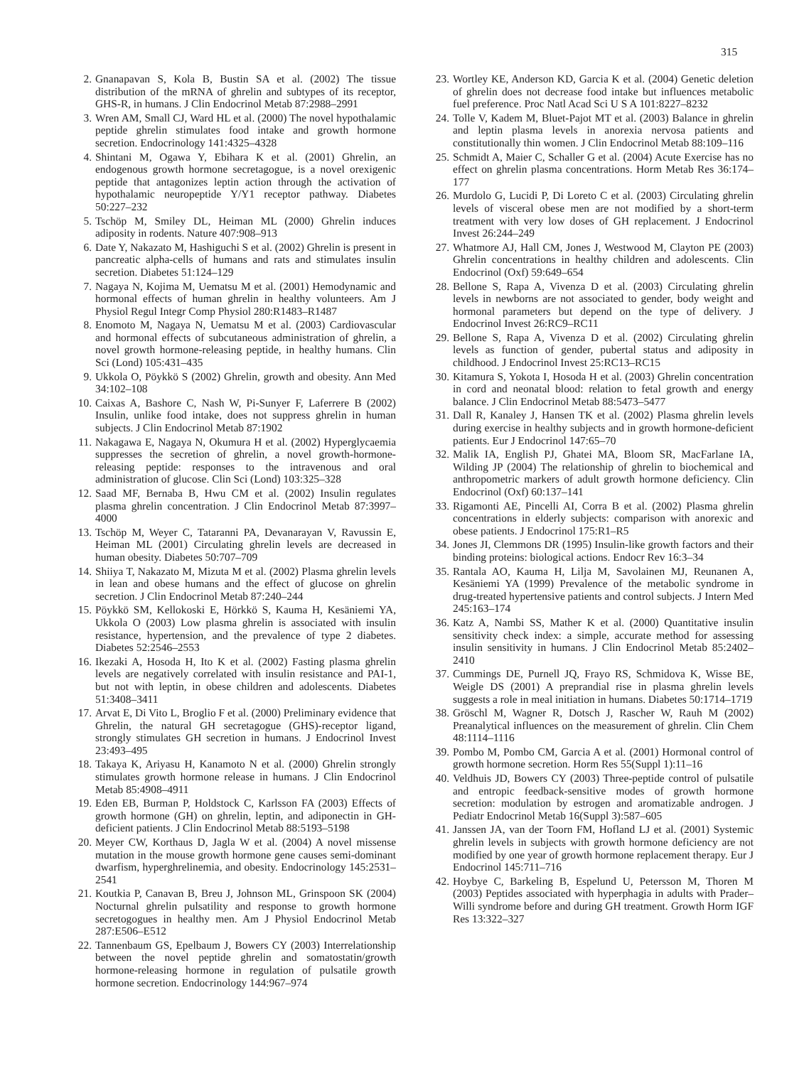315
2. Gnanapavan S, Kola B, Bustin SA et al. (2002) The tissue distribution of the mRNA of ghrelin and subtypes of its receptor, GHS-R, in humans. J Clin Endocrinol Metab 87:2988–2991
3. Wren AM, Small CJ, Ward HL et al. (2000) The novel hypothalamic peptide ghrelin stimulates food intake and growth hormone secretion. Endocrinology 141:4325–4328
4. Shintani M, Ogawa Y, Ebihara K et al. (2001) Ghrelin, an endogenous growth hormone secretagogue, is a novel orexigenic peptide that antagonizes leptin action through the activation of hypothalamic neuropeptide Y/Y1 receptor pathway. Diabetes 50:227–232
5. Tschöp M, Smiley DL, Heiman ML (2000) Ghrelin induces adiposity in rodents. Nature 407:908–913
6. Date Y, Nakazato M, Hashiguchi S et al. (2002) Ghrelin is present in pancreatic alpha-cells of humans and rats and stimulates insulin secretion. Diabetes 51:124–129
7. Nagaya N, Kojima M, Uematsu M et al. (2001) Hemodynamic and hormonal effects of human ghrelin in healthy volunteers. Am J Physiol Regul Integr Comp Physiol 280:R1483–R1487
8. Enomoto M, Nagaya N, Uematsu M et al. (2003) Cardiovascular and hormonal effects of subcutaneous administration of ghrelin, a novel growth hormone-releasing peptide, in healthy humans. Clin Sci (Lond) 105:431–435
9. Ukkola O, Pöykkö S (2002) Ghrelin, growth and obesity. Ann Med 34:102–108
10. Caixas A, Bashore C, Nash W, Pi-Sunyer F, Laferrere B (2002) Insulin, unlike food intake, does not suppress ghrelin in human subjects. J Clin Endocrinol Metab 87:1902
11. Nakagawa E, Nagaya N, Okumura H et al. (2002) Hyperglycaemia suppresses the secretion of ghrelin, a novel growth-hormone-releasing peptide: responses to the intravenous and oral administration of glucose. Clin Sci (Lond) 103:325–328
12. Saad MF, Bernaba B, Hwu CM et al. (2002) Insulin regulates plasma ghrelin concentration. J Clin Endocrinol Metab 87:3997–4000
13. Tschöp M, Weyer C, Tataranni PA, Devanarayan V, Ravussin E, Heiman ML (2001) Circulating ghrelin levels are decreased in human obesity. Diabetes 50:707–709
14. Shiiya T, Nakazato M, Mizuta M et al. (2002) Plasma ghrelin levels in lean and obese humans and the effect of glucose on ghrelin secretion. J Clin Endocrinol Metab 87:240–244
15. Pöykkö SM, Kellokoski E, Hörkkö S, Kauma H, Kesäniemi YA, Ukkola O (2003) Low plasma ghrelin is associated with insulin resistance, hypertension, and the prevalence of type 2 diabetes. Diabetes 52:2546–2553
16. Ikezaki A, Hosoda H, Ito K et al. (2002) Fasting plasma ghrelin levels are negatively correlated with insulin resistance and PAI-1, but not with leptin, in obese children and adolescents. Diabetes 51:3408–3411
17. Arvat E, Di Vito L, Broglio F et al. (2000) Preliminary evidence that Ghrelin, the natural GH secretagogue (GHS)-receptor ligand, strongly stimulates GH secretion in humans. J Endocrinol Invest 23:493–495
18. Takaya K, Ariyasu H, Kanamoto N et al. (2000) Ghrelin strongly stimulates growth hormone release in humans. J Clin Endocrinol Metab 85:4908–4911
19. Eden EB, Burman P, Holdstock C, Karlsson FA (2003) Effects of growth hormone (GH) on ghrelin, leptin, and adiponectin in GH-deficient patients. J Clin Endocrinol Metab 88:5193–5198
20. Meyer CW, Korthaus D, Jagla W et al. (2004) A novel missense mutation in the mouse growth hormone gene causes semi-dominant dwarfism, hyperghrelinemia, and obesity. Endocrinology 145:2531–2541
21. Koutkia P, Canavan B, Breu J, Johnson ML, Grinspoon SK (2004) Nocturnal ghrelin pulsatility and response to growth hormone secretogogues in healthy men. Am J Physiol Endocrinol Metab 287:E506–E512
22. Tannenbaum GS, Epelbaum J, Bowers CY (2003) Interrelationship between the novel peptide ghrelin and somatostatin/growth hormone-releasing hormone in regulation of pulsatile growth hormone secretion. Endocrinology 144:967–974
23. Wortley KE, Anderson KD, Garcia K et al. (2004) Genetic deletion of ghrelin does not decrease food intake but influences metabolic fuel preference. Proc Natl Acad Sci U S A 101:8227–8232
24. Tolle V, Kadem M, Bluet-Pajot MT et al. (2003) Balance in ghrelin and leptin plasma levels in anorexia nervosa patients and constitutionally thin women. J Clin Endocrinol Metab 88:109–116
25. Schmidt A, Maier C, Schaller G et al. (2004) Acute Exercise has no effect on ghrelin plasma concentrations. Horm Metab Res 36:174–177
26. Murdolo G, Lucidi P, Di Loreto C et al. (2003) Circulating ghrelin levels of visceral obese men are not modified by a short-term treatment with very low doses of GH replacement. J Endocrinol Invest 26:244–249
27. Whatmore AJ, Hall CM, Jones J, Westwood M, Clayton PE (2003) Ghrelin concentrations in healthy children and adolescents. Clin Endocrinol (Oxf) 59:649–654
28. Bellone S, Rapa A, Vivenza D et al. (2003) Circulating ghrelin levels in newborns are not associated to gender, body weight and hormonal parameters but depend on the type of delivery. J Endocrinol Invest 26:RC9–RC11
29. Bellone S, Rapa A, Vivenza D et al. (2002) Circulating ghrelin levels as function of gender, pubertal status and adiposity in childhood. J Endocrinol Invest 25:RC13–RC15
30. Kitamura S, Yokota I, Hosoda H et al. (2003) Ghrelin concentration in cord and neonatal blood: relation to fetal growth and energy balance. J Clin Endocrinol Metab 88:5473–5477
31. Dall R, Kanaley J, Hansen TK et al. (2002) Plasma ghrelin levels during exercise in healthy subjects and in growth hormone-deficient patients. Eur J Endocrinol 147:65–70
32. Malik IA, English PJ, Ghatei MA, Bloom SR, MacFarlane IA, Wilding JP (2004) The relationship of ghrelin to biochemical and anthropometric markers of adult growth hormone deficiency. Clin Endocrinol (Oxf) 60:137–141
33. Rigamonti AE, Pincelli AI, Corra B et al. (2002) Plasma ghrelin concentrations in elderly subjects: comparison with anorexic and obese patients. J Endocrinol 175:R1–R5
34. Jones JI, Clemmons DR (1995) Insulin-like growth factors and their binding proteins: biological actions. Endocr Rev 16:3–34
35. Rantala AO, Kauma H, Lilja M, Savolainen MJ, Reunanen A, Kesäniemi YA (1999) Prevalence of the metabolic syndrome in drug-treated hypertensive patients and control subjects. J Intern Med 245:163–174
36. Katz A, Nambi SS, Mather K et al. (2000) Quantitative insulin sensitivity check index: a simple, accurate method for assessing insulin sensitivity in humans. J Clin Endocrinol Metab 85:2402–2410
37. Cummings DE, Purnell JQ, Frayo RS, Schmidova K, Wisse BE, Weigle DS (2001) A preprandial rise in plasma ghrelin levels suggests a role in meal initiation in humans. Diabetes 50:1714–1719
38. Gröschl M, Wagner R, Dotsch J, Rascher W, Rauh M (2002) Preanalytical influences on the measurement of ghrelin. Clin Chem 48:1114–1116
39. Pombo M, Pombo CM, Garcia A et al. (2001) Hormonal control of growth hormone secretion. Horm Res 55(Suppl 1):11–16
40. Veldhuis JD, Bowers CY (2003) Three-peptide control of pulsatile and entropic feedback-sensitive modes of growth hormone secretion: modulation by estrogen and aromatizable androgen. J Pediatr Endocrinol Metab 16(Suppl 3):587–605
41. Janssen JA, van der Toorn FM, Hofland LJ et al. (2001) Systemic ghrelin levels in subjects with growth hormone deficiency are not modified by one year of growth hormone replacement therapy. Eur J Endocrinol 145:711–716
42. Hoybye C, Barkeling B, Espelund U, Petersson M, Thoren M (2003) Peptides associated with hyperphagia in adults with Prader–Willi syndrome before and during GH treatment. Growth Horm IGF Res 13:322–327